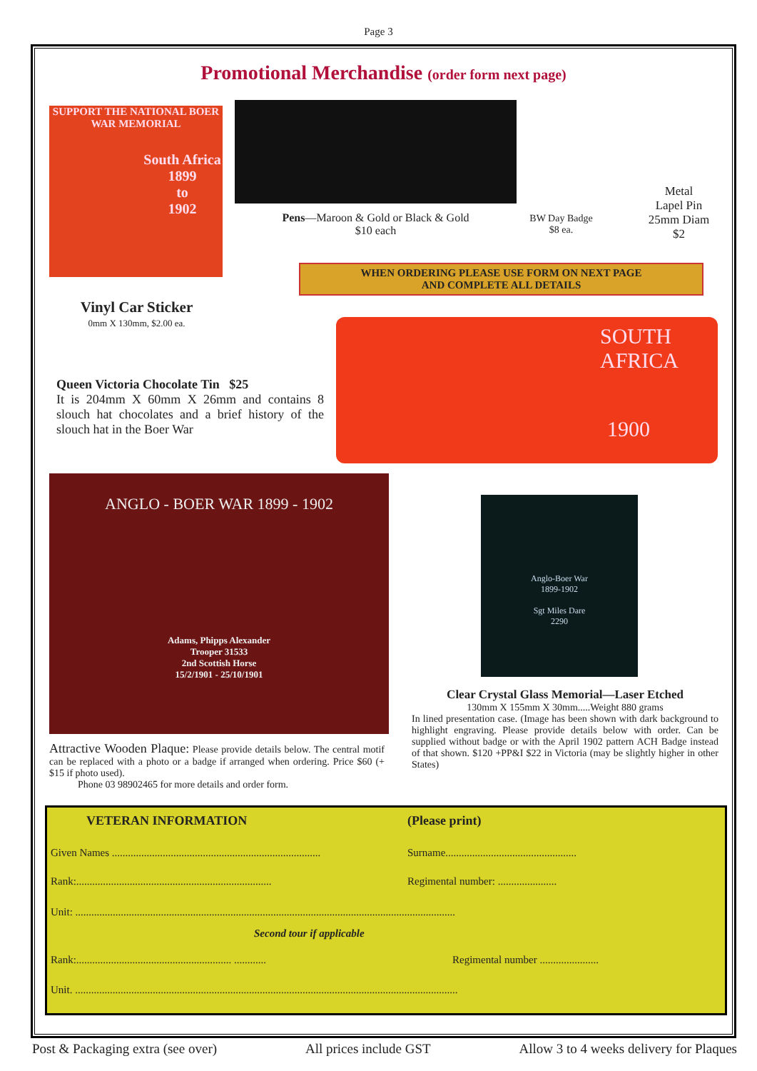Page 3
Promotional Merchandise (order form next page)
SUPPORT THE NATIONAL BOER WAR MEMORIAL
South Africa
1899
to
1902
Pens—Maroon & Gold or Black & Gold
$10 each
BW Day Badge
$8 ea.
Metal
Lapel Pin
25mm Diam
$2
WHEN ORDERING PLEASE USE FORM ON NEXT PAGE
AND COMPLETE ALL DETAILS
Vinyl Car Sticker
0mm X 130mm, $2.00 ea.
SOUTH
AFRICA
1900
Queen Victoria Chocolate Tin $25
It is 204mm X 60mm X 26mm and contains 8 slouch hat chocolates and a brief history of the slouch hat in the Boer War
ANGLO - BOER WAR 1899 - 1902
Adams, Phipps Alexander
Trooper 31533
2nd Scottish Horse
15/2/1901 - 25/10/1901
Attractive Wooden Plaque: Please provide details below. The central motif can be replaced with a photo or a badge if arranged when ordering. Price $60 (+ $15 if photo used).
Phone 03 98902465 for more details and order form.
Anglo-Boer War
1899-1902
Sgt Miles Dare
2290
Clear Crystal Glass Memorial—Laser Etched
130mm X 155mm X 30mm.....Weight 880 grams
In lined presentation case. (Image has been shown with dark background to highlight engraving. Please provide details below with order. Can be supplied without badge or with the April 1902 pattern ACH Badge instead of that shown. $120 +PP&I $22 in Victoria (may be slightly higher in other States)
VETERAN INFORMATION (Please print)
Given Names ..............................................................................
Surname.................................................
Rank:.........................................................................
Regimental number: ......................
Unit: ..............................................................................................................................................
Second tour if applicable
Rank:.......................................................... ............
Regimental number ......................
Unit. ...............................................................................................................................................
Post & Packaging extra (see over) All prices include GST Allow 3 to 4 weeks delivery for Plaques